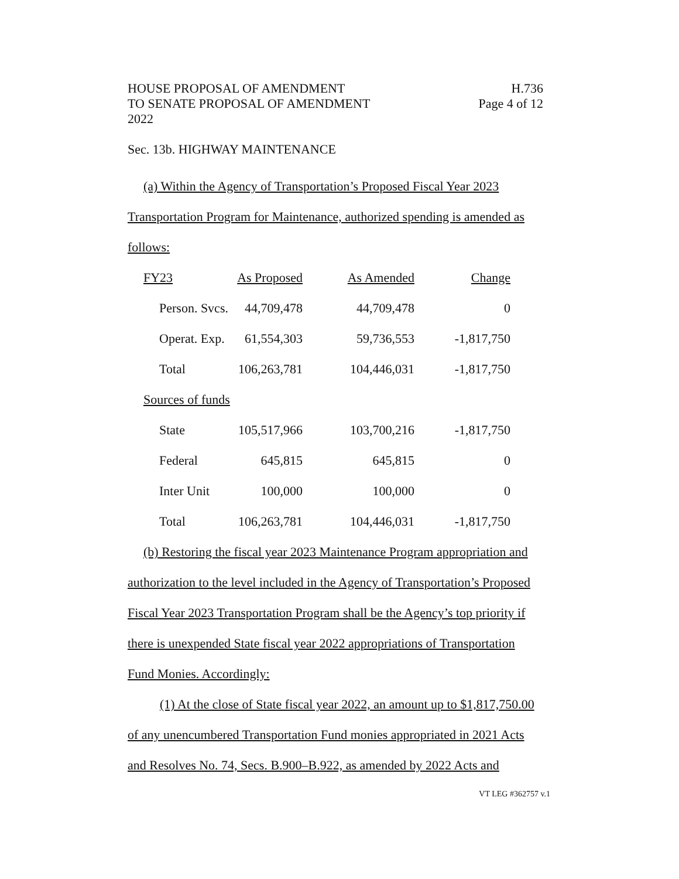HOUSE PROPOSAL OF AMENDMENT H.736
TO SENATE PROPOSAL OF AMENDMENT Page 4 of 12
2022
Sec. 13b. HIGHWAY MAINTENANCE
(a) Within the Agency of Transportation’s Proposed Fiscal Year 2023
Transportation Program for Maintenance, authorized spending is amended as
follows:
| FY23 | As Proposed | As Amended | Change |
| Person. Svcs. | 44,709,478 | 44,709,478 | 0 |
| Operat. Exp. | 61,554,303 | 59,736,553 | -1,817,750 |
| Total | 106,263,781 | 104,446,031 | -1,817,750 |
| Sources of funds | | | |
| State | 105,517,966 | 103,700,216 | -1,817,750 |
| Federal | 645,815 | 645,815 | 0 |
| Inter Unit | 100,000 | 100,000 | 0 |
| Total | 106,263,781 | 104,446,031 | -1,817,750 |
(b) Restoring the fiscal year 2023 Maintenance Program appropriation and
authorization to the level included in the Agency of Transportation’s Proposed
Fiscal Year 2023 Transportation Program shall be the Agency’s top priority if
there is unexpended State fiscal year 2022 appropriations of Transportation
Fund Monies. Accordingly:
(1) At the close of State fiscal year 2022, an amount up to $1,817,750.00
of any unencumbered Transportation Fund monies appropriated in 2021 Acts
and Resolves No. 74, Secs. B.900–B.922, as amended by 2022 Acts and
VT LEG #362757 v.1